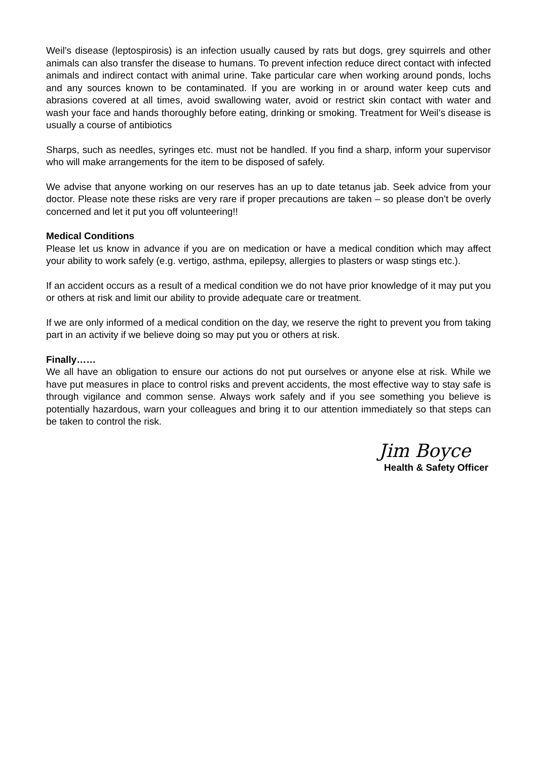Weil’s disease (leptospirosis) is an infection usually caused by rats but dogs, grey squirrels and other animals can also transfer the disease to humans. To prevent infection reduce direct contact with infected animals and indirect contact with animal urine. Take particular care when working around ponds, lochs and any sources known to be contaminated. If you are working in or around water keep cuts and abrasions covered at all times, avoid swallowing water, avoid or restrict skin contact with water and wash your face and hands thoroughly before eating, drinking or smoking. Treatment for Weil’s disease is usually a course of antibiotics
Sharps, such as needles, syringes etc. must not be handled. If you find a sharp, inform your supervisor who will make arrangements for the item to be disposed of safely.
We advise that anyone working on our reserves has an up to date tetanus jab. Seek advice from your doctor. Please note these risks are very rare if proper precautions are taken – so please don’t be overly concerned and let it put you off volunteering!!
Medical Conditions
Please let us know in advance if you are on medication or have a medical condition which may affect your ability to work safely (e.g. vertigo, asthma, epilepsy, allergies to plasters or wasp stings etc.).
If an accident occurs as a result of a medical condition we do not have prior knowledge of it may put you or others at risk and limit our ability to provide adequate care or treatment.
If we are only informed of a medical condition on the day, we reserve the right to prevent you from taking part in an activity if we believe doing so may put you or others at risk.
Finally……
We all have an obligation to ensure our actions do not put ourselves or anyone else at risk. While we have put measures in place to control risks and prevent accidents, the most effective way to stay safe is through vigilance and common sense. Always work safely and if you see something you believe is potentially hazardous, warn your colleagues and bring it to our attention immediately so that steps can be taken to control the risk.
Jim Boyce
Health & Safety Officer